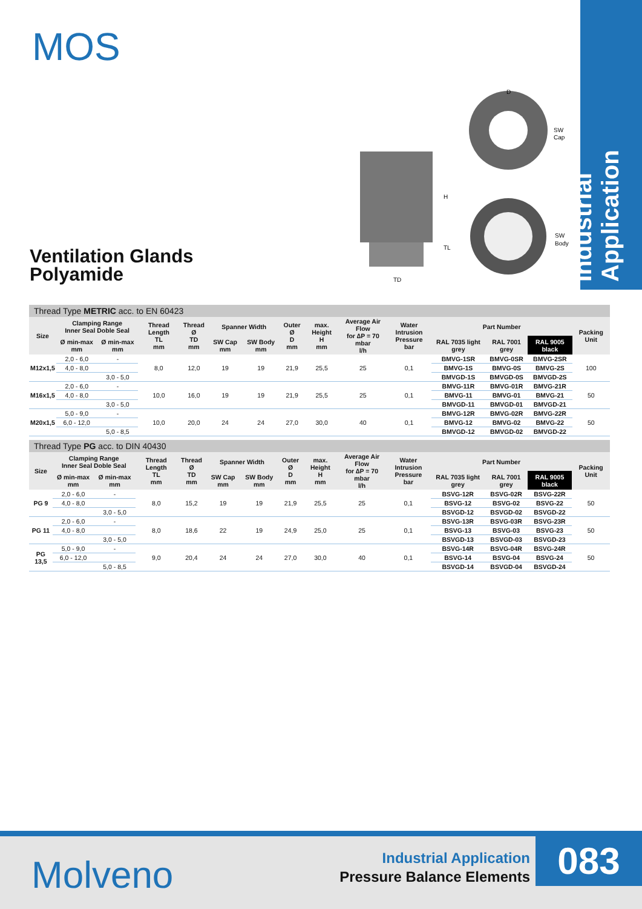MOS
Industrial Application
Ventilation Glands
Polyamide
D
SW
Cap
H
TL
TD
SW
Body
Thread Type METRIC acc. to EN 60423
| Size | Clamping Range Inner Seal Doble Seal | | Thread Length TL mm | Thread Ø TD mm | Spanner Width | | Outer Ø D mm | max. Height H mm | Average Air Flow for ∆P = 70 mbar l/h | Water Intrusion Pressure bar | Part Number | | | Packing Unit |
| --- | --- | --- | --- | --- | --- | --- | --- | --- | --- | --- | --- | --- | --- | --- |
| | Ø min-max mm | Ø min-max mm | | | SW Cap mm | SW Body mm | | | | | RAL 7035 light grey | RAL 7001 grey | RAL 9005 black | |
| M12x1,5 | 2,0 - 6,0 | - | 8,0 | 12,0 | 19 | 19 | 21,9 | 25,5 | 25 | 0,1 | BMVG-1SR | BMVG-0SR | BMVG-2SR | 100 |
| | 4,0 - 8,0 | | | | | | | | | | BMVG-1S | BMVG-0S | BMVG-2S | |
| | | 3,0 - 5,0 | | | | | | | | | BMVGD-1S | BMVGD-0S | BMVGD-2S | |
| M16x1,5 | 2,0 - 6,0 | - | 10,0 | 16,0 | 19 | 19 | 21,9 | 25,5 | 25 | 0,1 | BMVG-11R | BMVG-01R | BMVG-21R | 50 |
| | 4,0 - 8,0 | | | | | | | | | | BMVG-11 | BMVG-01 | BMVG-21 | |
| | | 3,0 - 5,0 | | | | | | | | | BMVGD-11 | BMVGD-01 | BMVGD-21 | |
| M20x1,5 | 5,0 - 9,0 | - | 10,0 | 20,0 | 24 | 24 | 27,0 | 30,0 | 40 | 0,1 | BMVG-12R | BMVG-02R | BMVG-22R | 50 |
| | 6,0 - 12,0 | | | | | | | | | | BMVG-12 | BMVG-02 | BMVG-22 | |
| | | 5,0 - 8,5 | | | | | | | | | BMVGD-12 | BMVGD-02 | BMVGD-22 | |
Thread Type PG acc. to DIN 40430
| Size | Clamping Range Inner Seal Doble Seal | | Thread Length TL mm | Thread Ø TD mm | Spanner Width | | Outer Ø D mm | max. Height H mm | Average Air Flow for ∆P = 70 mbar l/h | Water Intrusion Pressure bar | Part Number | | | Packing Unit |
| --- | --- | --- | --- | --- | --- | --- | --- | --- | --- | --- | --- | --- | --- | --- |
| | Ø min-max mm | Ø min-max mm | | | SW Cap mm | SW Body mm | | | | | RAL 7035 light grey | RAL 7001 grey | RAL 9005 black | |
| PG 9 | 2,0 - 6,0 | - | 8,0 | 15,2 | 19 | 19 | 21,9 | 25,5 | 25 | 0,1 | BSVG-12R | BSVG-02R | BSVG-22R | 50 |
| | 4,0 - 8,0 | | | | | | | | | | BSVG-12 | BSVG-02 | BSVG-22 | |
| | | 3,0 - 5,0 | | | | | | | | | BSVGD-12 | BSVGD-02 | BSVGD-22 | |
| PG 11 | 2,0 - 6,0 | - | 8,0 | 18,6 | 22 | 19 | 24,9 | 25,0 | 25 | 0,1 | BSVG-13R | BSVG-03R | BSVG-23R | 50 |
| | 4,0 - 8,0 | | | | | | | | | | BSVG-13 | BSVG-03 | BSVG-23 | |
| | | 3,0 - 5,0 | | | | | | | | | BSVGD-13 | BSVGD-03 | BSVGD-23 | |
| PG 13,5 | 5,0 - 9,0 | - | 9,0 | 20,4 | 24 | 24 | 27,0 | 30,0 | 40 | 0,1 | BSVG-14R | BSVG-04R | BSVG-24R | 50 |
| | 6,0 - 12,0 | | | | | | | | | | BSVG-14 | BSVG-04 | BSVG-24 | |
| | | 5,0 - 8,5 | | | | | | | | | BSVGD-14 | BSVGD-04 | BSVGD-24 | |
Molveno
Industrial Application
Pressure Balance Elements
083